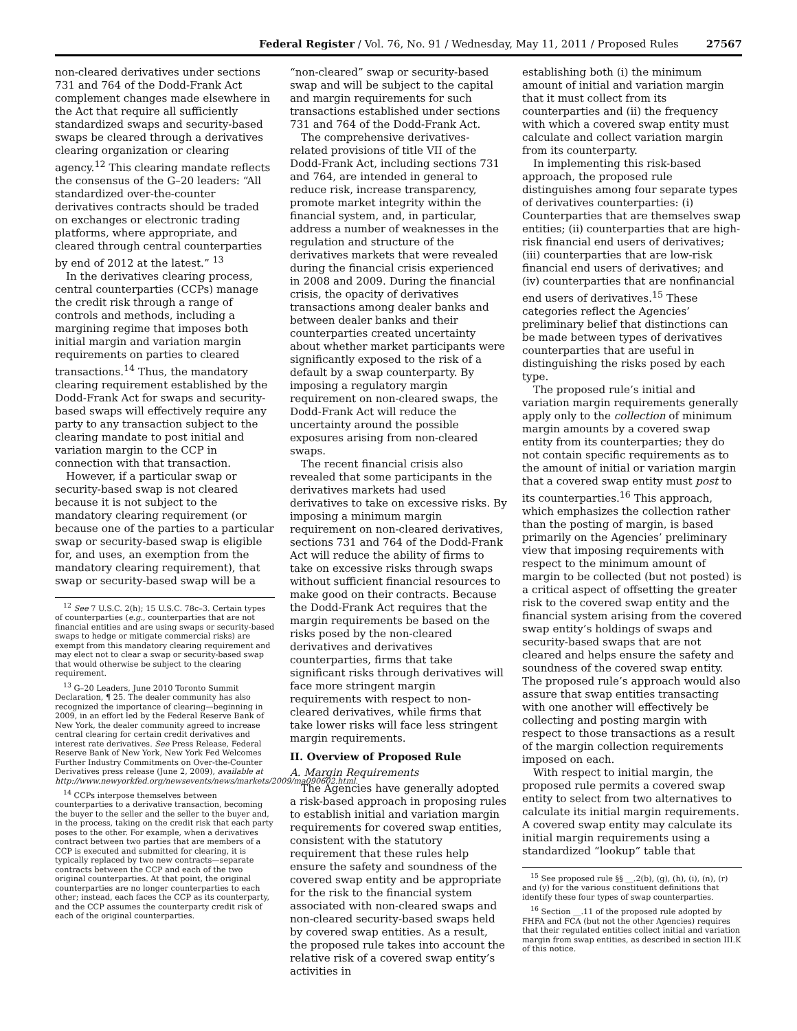Federal Register / Vol. 76, No. 91 / Wednesday, May 11, 2011 / Proposed Rules 27567
non-cleared derivatives under sections 731 and 764 of the Dodd-Frank Act complement changes made elsewhere in the Act that require all sufficiently standardized swaps and security-based swaps be cleared through a derivatives clearing organization or clearing agency.<sup>12</sup> This clearing mandate reflects the consensus of the G–20 leaders: “All standardized over-the-counter derivatives contracts should be traded on exchanges or electronic trading platforms, where appropriate, and cleared through central counterparties by end of 2012 at the latest.” <sup>13</sup>
In the derivatives clearing process, central counterparties (CCPs) manage the credit risk through a range of controls and methods, including a margining regime that imposes both initial margin and variation margin requirements on parties to cleared transactions.<sup>14</sup> Thus, the mandatory clearing requirement established by the Dodd-Frank Act for swaps and security-based swaps will effectively require any party to any transaction subject to the clearing mandate to post initial and variation margin to the CCP in connection with that transaction.
However, if a particular swap or security-based swap is not cleared because it is not subject to the mandatory clearing requirement (or because one of the parties to a particular swap or security-based swap is eligible for, and uses, an exemption from the mandatory clearing requirement), that swap or security-based swap will be a
<sup>12</sup> See 7 U.S.C. 2(h); 15 U.S.C. 78c–3. Certain types of counterparties (e.g., counterparties that are not financial entities and are using swaps or security-based swaps to hedge or mitigate commercial risks) are exempt from this mandatory clearing requirement and may elect not to clear a swap or security-based swap that would otherwise be subject to the clearing requirement.
<sup>13</sup> G–20 Leaders, June 2010 Toronto Summit Declaration, ¶ 25. The dealer community has also recognized the importance of clearing—beginning in 2009, in an effort led by the Federal Reserve Bank of New York, the dealer community agreed to increase central clearing for certain credit derivatives and interest rate derivatives. See Press Release, Federal Reserve Bank of New York, New York Fed Welcomes Further Industry Commitments on Over-the-Counter Derivatives press release (June 2, 2009), available at http://www.newyorkfed.org/newsevents/news/markets/2009/ma090602.html.
<sup>14</sup> CCPs interpose themselves between counterparties to a derivative transaction, becoming the buyer to the seller and the seller to the buyer and, in the process, taking on the credit risk that each party poses to the other. For example, when a derivatives contract between two parties that are members of a CCP is executed and submitted for clearing, it is typically replaced by two new contracts—separate contracts between the CCP and each of the two original counterparties. At that point, the original counterparties are no longer counterparties to each other; instead, each faces the CCP as its counterparty, and the CCP assumes the counterparty credit risk of each of the original counterparties.
“non-cleared” swap or security-based swap and will be subject to the capital and margin requirements for such transactions established under sections 731 and 764 of the Dodd-Frank Act.
The comprehensive derivatives-related provisions of title VII of the Dodd-Frank Act, including sections 731 and 764, are intended in general to reduce risk, increase transparency, promote market integrity within the financial system, and, in particular, address a number of weaknesses in the regulation and structure of the derivatives markets that were revealed during the financial crisis experienced in 2008 and 2009. During the financial crisis, the opacity of derivatives transactions among dealer banks and between dealer banks and their counterparties created uncertainty about whether market participants were significantly exposed to the risk of a default by a swap counterparty. By imposing a regulatory margin requirement on non-cleared swaps, the Dodd-Frank Act will reduce the uncertainty around the possible exposures arising from non-cleared swaps.
The recent financial crisis also revealed that some participants in the derivatives markets had used derivatives to take on excessive risks. By imposing a minimum margin requirement on non-cleared derivatives, sections 731 and 764 of the Dodd-Frank Act will reduce the ability of firms to take on excessive risks through swaps without sufficient financial resources to make good on their contracts. Because the Dodd-Frank Act requires that the margin requirements be based on the risks posed by the non-cleared derivatives and derivatives counterparties, firms that take significant risks through derivatives will face more stringent margin requirements with respect to non-cleared derivatives, while firms that take lower risks will face less stringent margin requirements.
II. Overview of Proposed Rule
A. Margin Requirements
The Agencies have generally adopted a risk-based approach in proposing rules to establish initial and variation margin requirements for covered swap entities, consistent with the statutory requirement that these rules help ensure the safety and soundness of the covered swap entity and be appropriate for the risk to the financial system associated with non-cleared swaps and non-cleared security-based swaps held by covered swap entities. As a result, the proposed rule takes into account the relative risk of a covered swap entity’s activities in
establishing both (i) the minimum amount of initial and variation margin that it must collect from its counterparties and (ii) the frequency with which a covered swap entity must calculate and collect variation margin from its counterparty.
In implementing this risk-based approach, the proposed rule distinguishes among four separate types of derivatives counterparties: (i) Counterparties that are themselves swap entities; (ii) counterparties that are high-risk financial end users of derivatives; (iii) counterparties that are low-risk financial end users of derivatives; and (iv) counterparties that are nonfinancial end users of derivatives.<sup>15</sup> These categories reflect the Agencies’ preliminary belief that distinctions can be made between types of derivatives counterparties that are useful in distinguishing the risks posed by each type.
The proposed rule’s initial and variation margin requirements generally apply only to the collection of minimum margin amounts by a covered swap entity from its counterparties; they do not contain specific requirements as to the amount of initial or variation margin that a covered swap entity must post to its counterparties.<sup>16</sup> This approach, which emphasizes the collection rather than the posting of margin, is based primarily on the Agencies’ preliminary view that imposing requirements with respect to the minimum amount of margin to be collected (but not posted) is a critical aspect of offsetting the greater risk to the covered swap entity and the financial system arising from the covered swap entity’s holdings of swaps and security-based swaps that are not cleared and helps ensure the safety and soundness of the covered swap entity. The proposed rule’s approach would also assure that swap entities transacting with one another will effectively be collecting and posting margin with respect to those transactions as a result of the margin collection requirements imposed on each.
With respect to initial margin, the proposed rule permits a covered swap entity to select from two alternatives to calculate its initial margin requirements. A covered swap entity may calculate its initial margin requirements using a standardized “lookup” table that
<sup>15</sup> See proposed rule §§ __.2(b), (g), (h), (i), (n), (r) and (y) for the various constituent definitions that identify these four types of swap counterparties.
<sup>16</sup> Section __.11 of the proposed rule adopted by FHFA and FCA (but not the other Agencies) requires that their regulated entities collect initial and variation margin from swap entities, as described in section III.K of this notice.